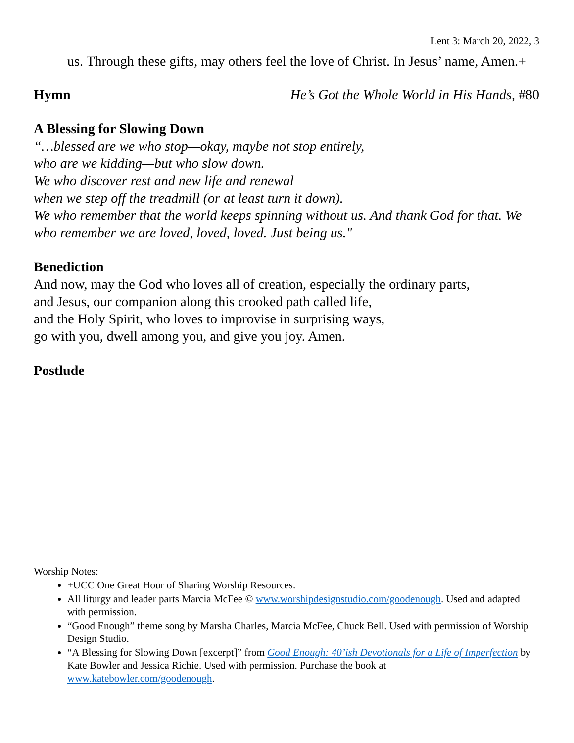Lent 3: March 20, 2022, 3
us. Through these gifts, may others feel the love of Christ. In Jesus’ name, Amen.+
Hymn
He’s Got the Whole World in His Hands, #80
A Blessing for Slowing Down
“…blessed are we who stop—okay, maybe not stop entirely,
who are we kidding—but who slow down.
We who discover rest and new life and renewal
when we step off the treadmill (or at least turn it down).
We who remember that the world keeps spinning without us. And thank God for that. We who remember we are loved, loved, loved. Just being us."
Benediction
And now, may the God who loves all of creation, especially the ordinary parts,
and Jesus, our companion along this crooked path called life,
and the Holy Spirit, who loves to improvise in surprising ways,
go with you, dwell among you, and give you joy. Amen.
Postlude
Worship Notes:
+UCC One Great Hour of Sharing Worship Resources.
All liturgy and leader parts Marcia McFee © www.worshipdesignstudio.com/goodenough. Used and adapted with permission.
“Good Enough” theme song by Marsha Charles, Marcia McFee, Chuck Bell. Used with permission of Worship Design Studio.
“A Blessing for Slowing Down [excerpt]” from Good Enough: 40’ish Devotionals for a Life of Imperfection by Kate Bowler and Jessica Richie. Used with permission. Purchase the book at www.katebowler.com/goodenough.